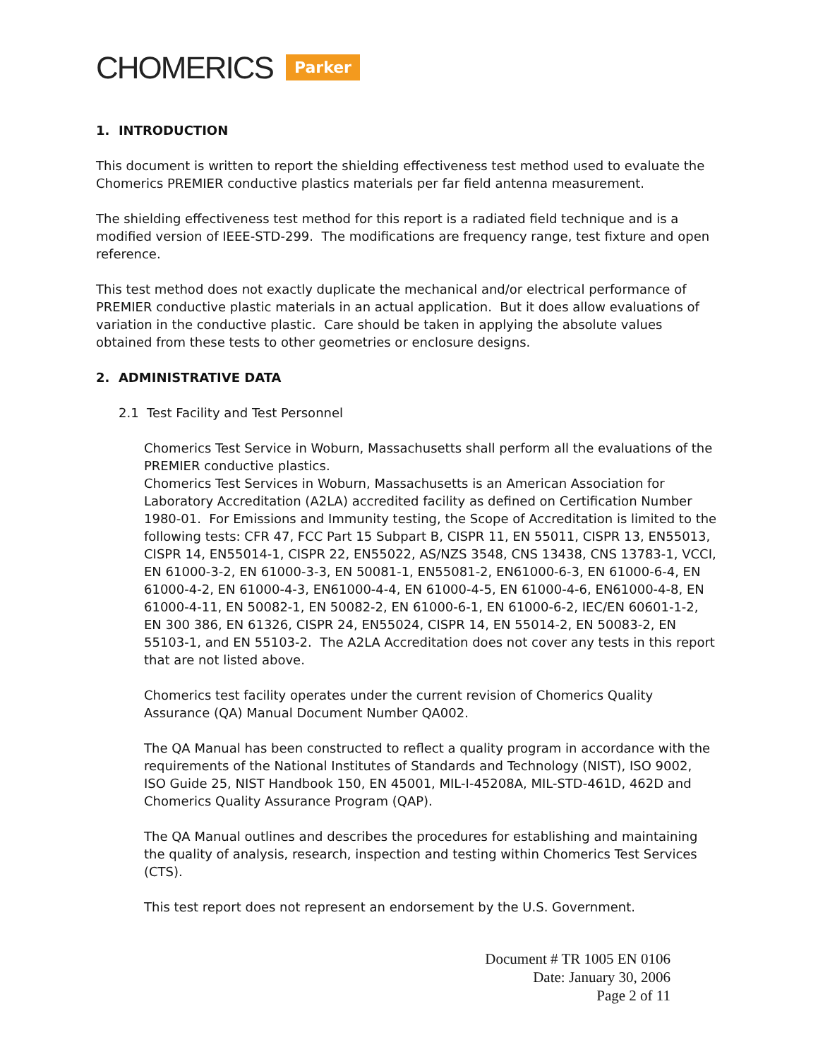CHOMERICS Parker
1. INTRODUCTION
This document is written to report the shielding effectiveness test method used to evaluate the Chomerics PREMIER conductive plastics materials per far field antenna measurement.
The shielding effectiveness test method for this report is a radiated field technique and is a modified version of IEEE-STD-299. The modifications are frequency range, test fixture and open reference.
This test method does not exactly duplicate the mechanical and/or electrical performance of PREMIER conductive plastic materials in an actual application. But it does allow evaluations of variation in the conductive plastic. Care should be taken in applying the absolute values obtained from these tests to other geometries or enclosure designs.
2. ADMINISTRATIVE DATA
2.1 Test Facility and Test Personnel
Chomerics Test Service in Woburn, Massachusetts shall perform all the evaluations of the PREMIER conductive plastics.
Chomerics Test Services in Woburn, Massachusetts is an American Association for Laboratory Accreditation (A2LA) accredited facility as defined on Certification Number 1980-01. For Emissions and Immunity testing, the Scope of Accreditation is limited to the following tests: CFR 47, FCC Part 15 Subpart B, CISPR 11, EN 55011, CISPR 13, EN55013, CISPR 14, EN55014-1, CISPR 22, EN55022, AS/NZS 3548, CNS 13438, CNS 13783-1, VCCI, EN 61000-3-2, EN 61000-3-3, EN 50081-1, EN55081-2, EN61000-6-3, EN 61000-6-4, EN 61000-4-2, EN 61000-4-3, EN61000-4-4, EN 61000-4-5, EN 61000-4-6, EN61000-4-8, EN 61000-4-11, EN 50082-1, EN 50082-2, EN 61000-6-1, EN 61000-6-2, IEC/EN 60601-1-2, EN 300 386, EN 61326, CISPR 24, EN55024, CISPR 14, EN 55014-2, EN 50083-2, EN 55103-1, and EN 55103-2. The A2LA Accreditation does not cover any tests in this report that are not listed above.
Chomerics test facility operates under the current revision of Chomerics Quality Assurance (QA) Manual Document Number QA002.
The QA Manual has been constructed to reflect a quality program in accordance with the requirements of the National Institutes of Standards and Technology (NIST), ISO 9002, ISO Guide 25, NIST Handbook 150, EN 45001, MIL-I-45208A, MIL-STD-461D, 462D and Chomerics Quality Assurance Program (QAP).
The QA Manual outlines and describes the procedures for establishing and maintaining the quality of analysis, research, inspection and testing within Chomerics Test Services (CTS).
This test report does not represent an endorsement by the U.S. Government.
Document # TR 1005 EN 0106
Date: January 30, 2006
Page 2 of 11